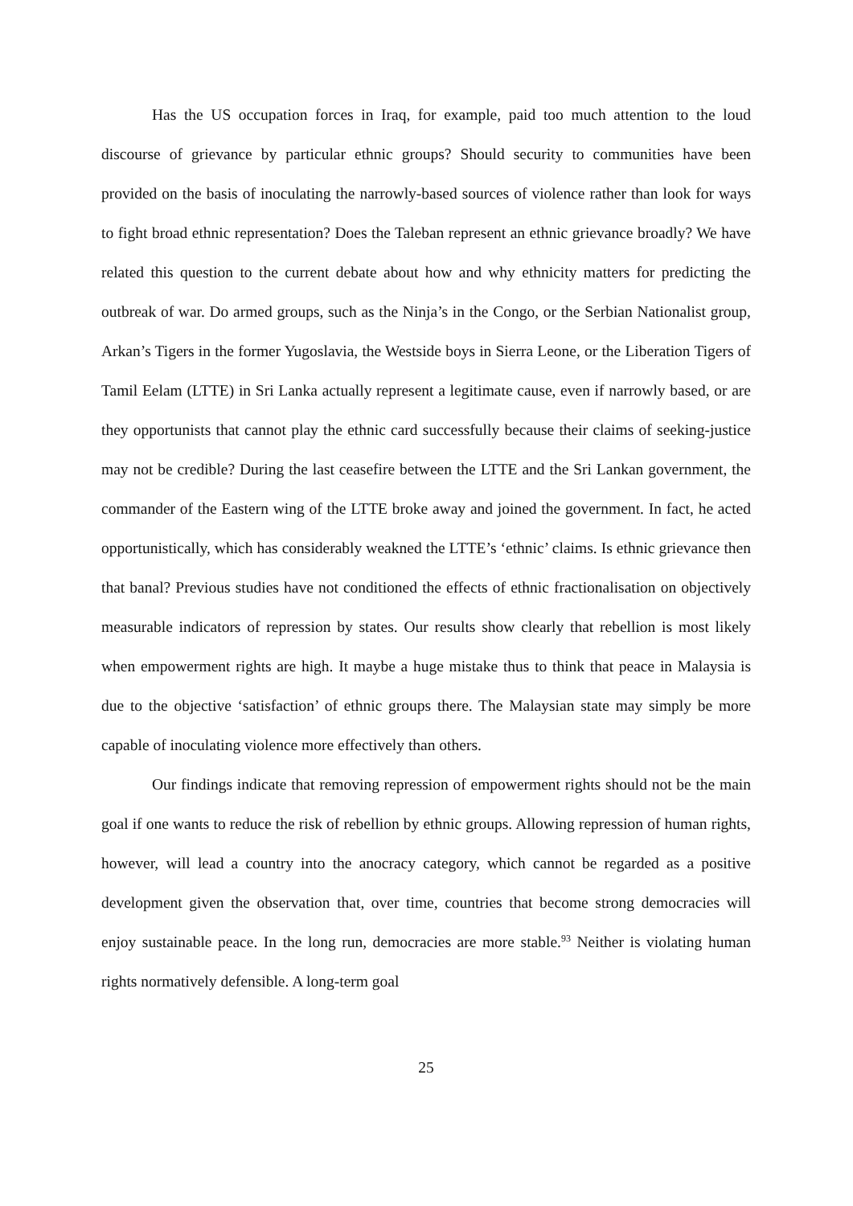Has the US occupation forces in Iraq, for example, paid too much attention to the loud discourse of grievance by particular ethnic groups? Should security to communities have been provided on the basis of inoculating the narrowly-based sources of violence rather than look for ways to fight broad ethnic representation? Does the Taleban represent an ethnic grievance broadly? We have related this question to the current debate about how and why ethnicity matters for predicting the outbreak of war. Do armed groups, such as the Ninja’s in the Congo, or the Serbian Nationalist group, Arkan’s Tigers in the former Yugoslavia, the Westside boys in Sierra Leone, or the Liberation Tigers of Tamil Eelam (LTTE) in Sri Lanka actually represent a legitimate cause, even if narrowly based, or are they opportunists that cannot play the ethnic card successfully because their claims of seeking-justice may not be credible? During the last ceasefire between the LTTE and the Sri Lankan government, the commander of the Eastern wing of the LTTE broke away and joined the government. In fact, he acted opportunistically, which has considerably weakned the LTTE’s ‘ethnic’ claims. Is ethnic grievance then that banal? Previous studies have not conditioned the effects of ethnic fractionalisation on objectively measurable indicators of repression by states. Our results show clearly that rebellion is most likely when empowerment rights are high. It maybe a huge mistake thus to think that peace in Malaysia is due to the objective ‘satisfaction’ of ethnic groups there. The Malaysian state may simply be more capable of inoculating violence more effectively than others.
Our findings indicate that removing repression of empowerment rights should not be the main goal if one wants to reduce the risk of rebellion by ethnic groups. Allowing repression of human rights, however, will lead a country into the anocracy category, which cannot be regarded as a positive development given the observation that, over time, countries that become strong democracies will enjoy sustainable peace. In the long run, democracies are more stable.<sup>93</sup> Neither is violating human rights normatively defensible. A long-term goal
25